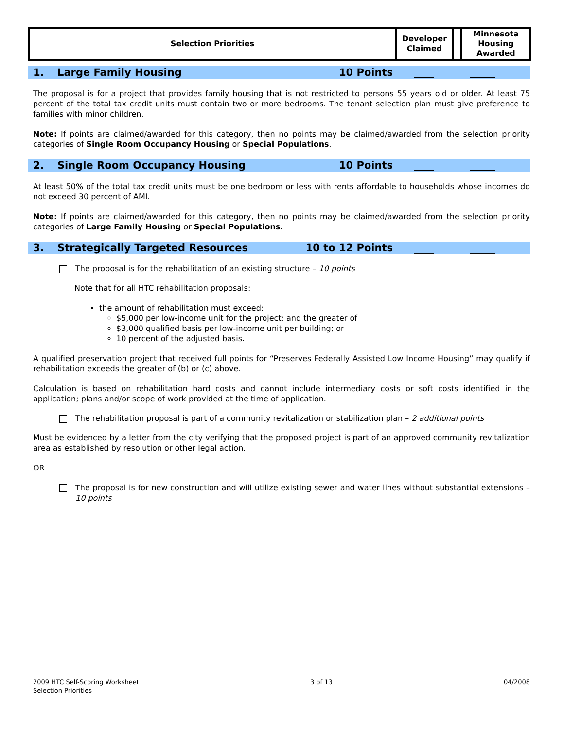| Selection Priorities | Developer Claimed | | Minnesota Housing Awarded |
1. Large Family Housing 10 Points ____ _____
The proposal is for a project that provides family housing that is not restricted to persons 55 years old or older. At least 75 percent of the total tax credit units must contain two or more bedrooms. The tenant selection plan must give preference to families with minor children.
Note: If points are claimed/awarded for this category, then no points may be claimed/awarded from the selection priority categories of Single Room Occupancy Housing or Special Populations.
2. Single Room Occupancy Housing 10 Points ____ _____
At least 50% of the total tax credit units must be one bedroom or less with rents affordable to households whose incomes do not exceed 30 percent of AMI.
Note: If points are claimed/awarded for this category, then no points may be claimed/awarded from the selection priority categories of Large Family Housing or Special Populations.
3. Strategically Targeted Resources 10 to 12 Points ____ _____
The proposal is for the rehabilitation of an existing structure – 10 points
Note that for all HTC rehabilitation proposals:
the amount of rehabilitation must exceed:
$5,000 per low-income unit for the project; and the greater of
$3,000 qualified basis per low-income unit per building; or
10 percent of the adjusted basis.
A qualified preservation project that received full points for “Preserves Federally Assisted Low Income Housing” may qualify if rehabilitation exceeds the greater of (b) or (c) above.
Calculation is based on rehabilitation hard costs and cannot include intermediary costs or soft costs identified in the application; plans and/or scope of work provided at the time of application.
The rehabilitation proposal is part of a community revitalization or stabilization plan – 2 additional points
Must be evidenced by a letter from the city verifying that the proposed project is part of an approved community revitalization area as established by resolution or other legal action.
OR
The proposal is for new construction and will utilize existing sewer and water lines without substantial extensions –10 points
2009 HTC Self-Scoring Worksheet
Selection Priorities 3 of 13 04/2008